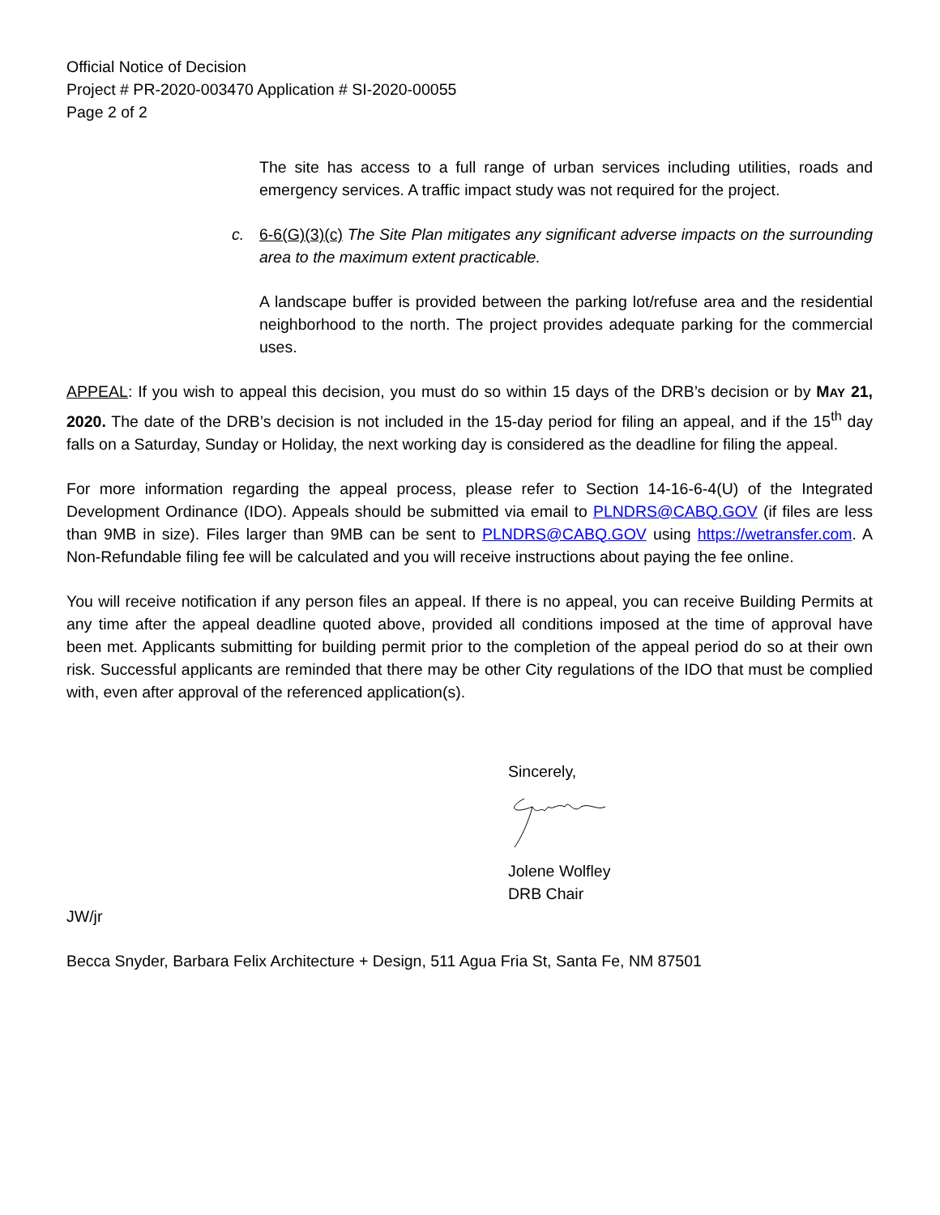Official Notice of Decision
Project # PR-2020-003470 Application # SI-2020-00055
Page 2 of 2
The site has access to a full range of urban services including utilities, roads and emergency services. A traffic impact study was not required for the project.
c. 6-6(G)(3)(c) The Site Plan mitigates any significant adverse impacts on the surrounding area to the maximum extent practicable.
A landscape buffer is provided between the parking lot/refuse area and the residential neighborhood to the north. The project provides adequate parking for the commercial uses.
APPEAL: If you wish to appeal this decision, you must do so within 15 days of the DRB’s decision or by MAY 21, 2020. The date of the DRB’s decision is not included in the 15-day period for filing an appeal, and if the 15<sup>th</sup> day falls on a Saturday, Sunday or Holiday, the next working day is considered as the deadline for filing the appeal.
For more information regarding the appeal process, please refer to Section 14-16-6-4(U) of the Integrated Development Ordinance (IDO). Appeals should be submitted via email to PLNDRS@CABQ.GOV (if files are less than 9MB in size). Files larger than 9MB can be sent to PLNDRS@CABQ.GOV using https://wetransfer.com. A Non-Refundable filing fee will be calculated and you will receive instructions about paying the fee online.
You will receive notification if any person files an appeal. If there is no appeal, you can receive Building Permits at any time after the appeal deadline quoted above, provided all conditions imposed at the time of approval have been met. Applicants submitting for building permit prior to the completion of the appeal period do so at their own risk. Successful applicants are reminded that there may be other City regulations of the IDO that must be complied with, even after approval of the referenced application(s).
Sincerely,
Jolene Wolfley
DRB Chair
JW/jr
Becca Snyder, Barbara Felix Architecture + Design, 511 Agua Fria St, Santa Fe, NM 87501